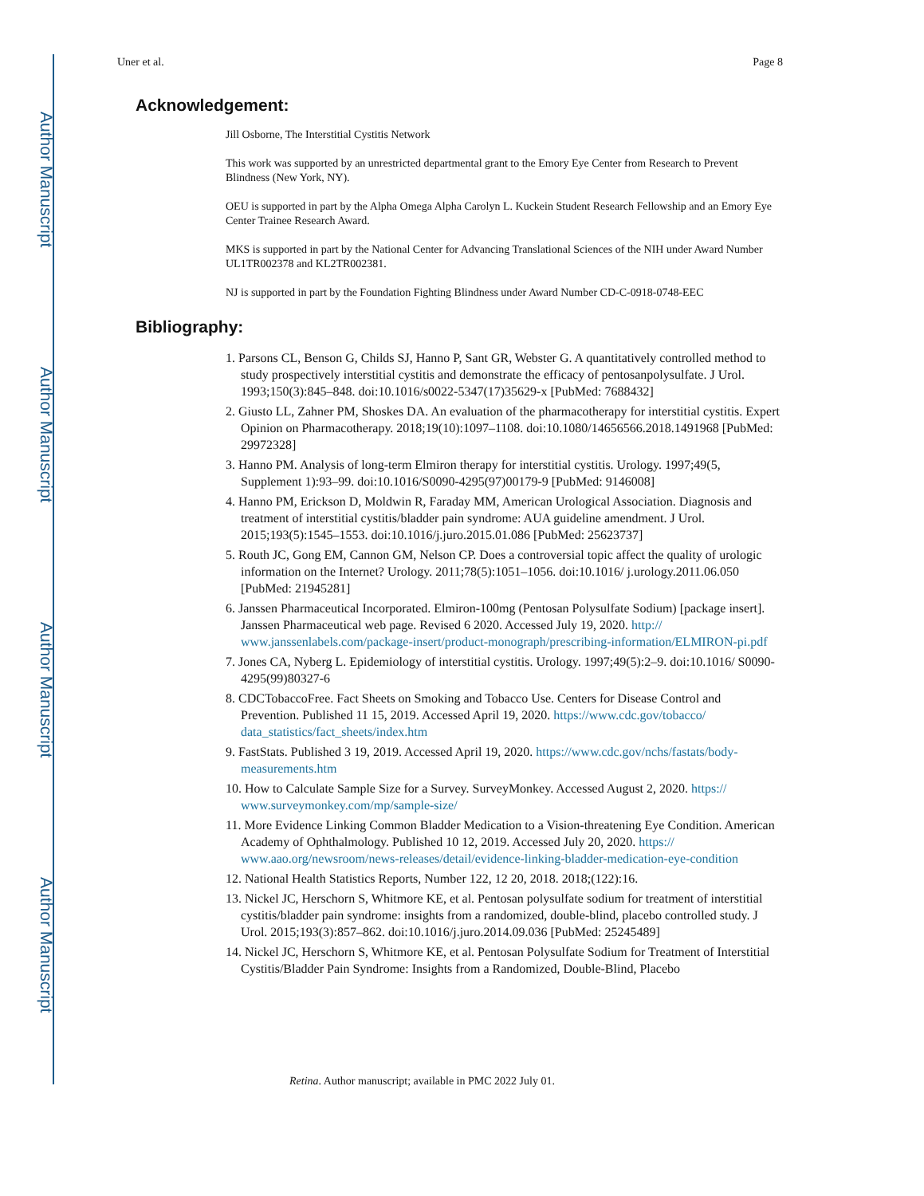Author Manuscript
Author Manuscript
Author Manuscript
Author Manuscript
Uner et al. Page 8
Acknowledgement:
Jill Osborne, The Interstitial Cystitis Network
This work was supported by an unrestricted departmental grant to the Emory Eye Center from Research to Prevent Blindness (New York, NY).
OEU is supported in part by the Alpha Omega Alpha Carolyn L. Kuckein Student Research Fellowship and an Emory Eye Center Trainee Research Award.
MKS is supported in part by the National Center for Advancing Translational Sciences of the NIH under Award Number UL1TR002378 and KL2TR002381.
NJ is supported in part by the Foundation Fighting Blindness under Award Number CD-C-0918-0748-EEC
Bibliography:
1. Parsons CL, Benson G, Childs SJ, Hanno P, Sant GR, Webster G. A quantitatively controlled method to study prospectively interstitial cystitis and demonstrate the efficacy of pentosanpolysulfate. J Urol. 1993;150(3):845–848. doi:10.1016/s0022-5347(17)35629-x [PubMed: 7688432]
2. Giusto LL, Zahner PM, Shoskes DA. An evaluation of the pharmacotherapy for interstitial cystitis. Expert Opinion on Pharmacotherapy. 2018;19(10):1097–1108. doi:10.1080/14656566.2018.1491968 [PubMed: 29972328]
3. Hanno PM. Analysis of long-term Elmiron therapy for interstitial cystitis. Urology. 1997;49(5, Supplement 1):93–99. doi:10.1016/S0090-4295(97)00179-9 [PubMed: 9146008]
4. Hanno PM, Erickson D, Moldwin R, Faraday MM, American Urological Association. Diagnosis and treatment of interstitial cystitis/bladder pain syndrome: AUA guideline amendment. J Urol. 2015;193(5):1545–1553. doi:10.1016/j.juro.2015.01.086 [PubMed: 25623737]
5. Routh JC, Gong EM, Cannon GM, Nelson CP. Does a controversial topic affect the quality of urologic information on the Internet? Urology. 2011;78(5):1051–1056. doi:10.1016/ j.urology.2011.06.050 [PubMed: 21945281]
6. Janssen Pharmaceutical Incorporated. Elmiron-100mg (Pentosan Polysulfate Sodium) [package insert]. Janssen Pharmaceutical web page. Revised 6 2020. Accessed July 19, 2020. http:// www.janssenlabels.com/package-insert/product-monograph/prescribing-information/ELMIRON-pi.pdf
7. Jones CA, Nyberg L. Epidemiology of interstitial cystitis. Urology. 1997;49(5):2–9. doi:10.1016/ S0090-4295(99)80327-6
8. CDCTobaccoFree. Fact Sheets on Smoking and Tobacco Use. Centers for Disease Control and Prevention. Published 11 15, 2019. Accessed April 19, 2020. https://www.cdc.gov/tobacco/ data_statistics/fact_sheets/index.htm
9. FastStats. Published 3 19, 2019. Accessed April 19, 2020. https://www.cdc.gov/nchs/fastats/body-measurements.htm
10. How to Calculate Sample Size for a Survey. SurveyMonkey. Accessed August 2, 2020. https:// www.surveymonkey.com/mp/sample-size/
11. More Evidence Linking Common Bladder Medication to a Vision-threatening Eye Condition. American Academy of Ophthalmology. Published 10 12, 2019. Accessed July 20, 2020. https:// www.aao.org/newsroom/news-releases/detail/evidence-linking-bladder-medication-eye-condition
12. National Health Statistics Reports, Number 122, 12 20, 2018. 2018;(122):16.
13. Nickel JC, Herschorn S, Whitmore KE, et al. Pentosan polysulfate sodium for treatment of interstitial cystitis/bladder pain syndrome: insights from a randomized, double-blind, placebo controlled study. J Urol. 2015;193(3):857–862. doi:10.1016/j.juro.2014.09.036 [PubMed: 25245489]
14. Nickel JC, Herschorn S, Whitmore KE, et al. Pentosan Polysulfate Sodium for Treatment of Interstitial Cystitis/Bladder Pain Syndrome: Insights from a Randomized, Double-Blind, Placebo
Retina. Author manuscript; available in PMC 2022 July 01.